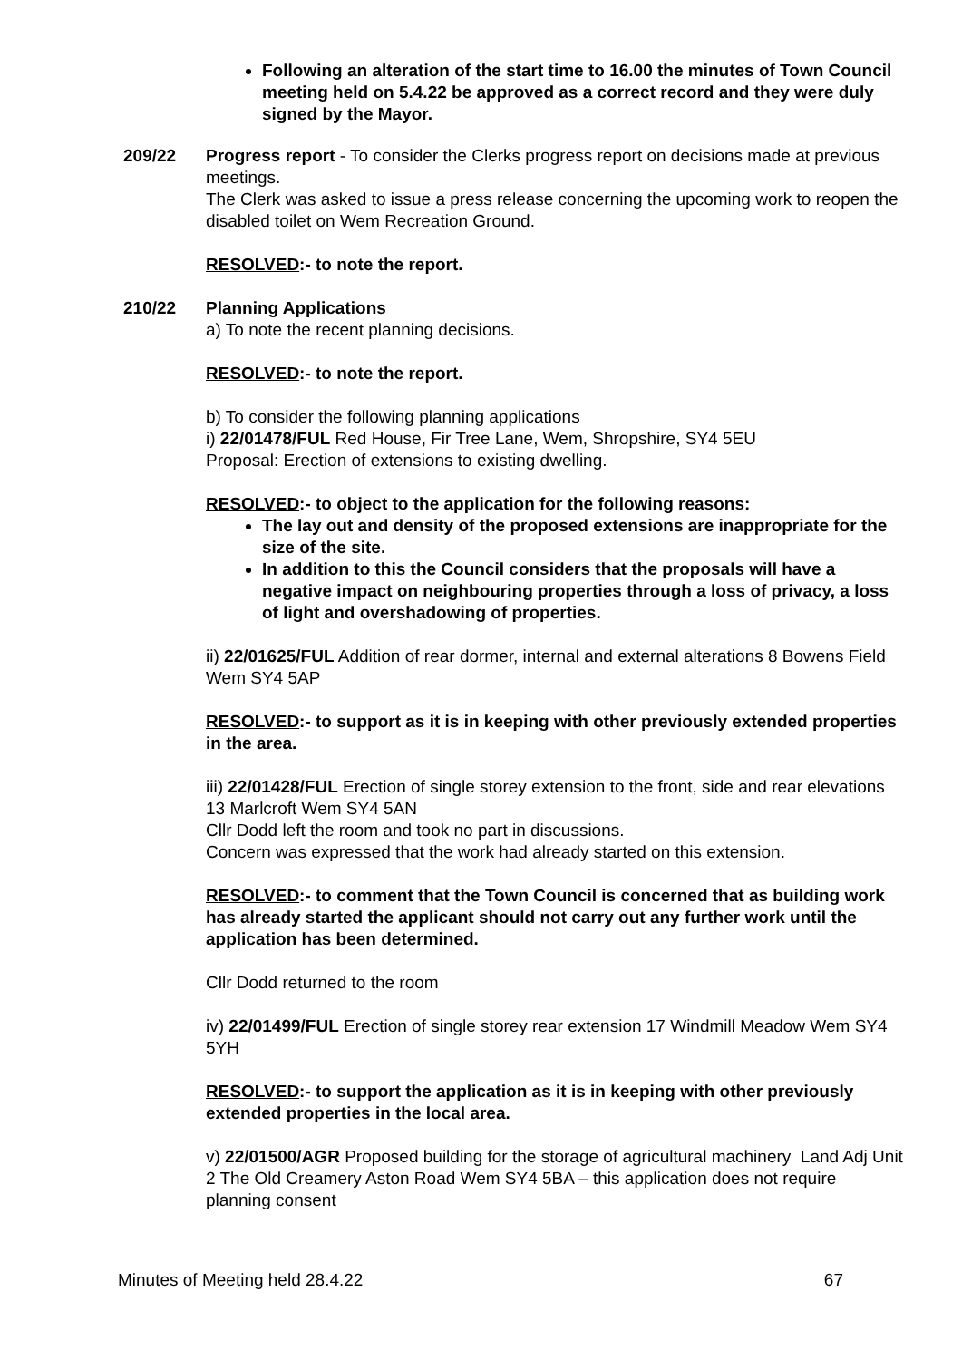Following an alteration of the start time to 16.00 the minutes of Town Council meeting held on 5.4.22 be approved as a correct record and they were duly signed by the Mayor.
209/22 Progress report - To consider the Clerks progress report on decisions made at previous meetings.
The Clerk was asked to issue a press release concerning the upcoming work to reopen the disabled toilet on Wem Recreation Ground.
RESOLVED:- to note the report.
210/22 Planning Applications
a) To note the recent planning decisions.
RESOLVED:- to note the report.
b) To consider the following planning applications
i) 22/01478/FUL Red House, Fir Tree Lane, Wem, Shropshire, SY4 5EU
Proposal: Erection of extensions to existing dwelling.
RESOLVED:- to object to the application for the following reasons:
The lay out and density of the proposed extensions are inappropriate for the size of the site.
In addition to this the Council considers that the proposals will have a negative impact on neighbouring properties through a loss of privacy, a loss of light and overshadowing of properties.
ii) 22/01625/FUL Addition of rear dormer, internal and external alterations 8 Bowens Field Wem SY4 5AP
RESOLVED:- to support as it is in keeping with other previously extended properties in the area.
iii) 22/01428/FUL Erection of single storey extension to the front, side and rear elevations 13 Marlcroft Wem SY4 5AN
Cllr Dodd left the room and took no part in discussions.
Concern was expressed that the work had already started on this extension.
RESOLVED:- to comment that the Town Council is concerned that as building work has already started the applicant should not carry out any further work until the application has been determined.
Cllr Dodd returned to the room
iv) 22/01499/FUL Erection of single storey rear extension 17 Windmill Meadow Wem SY4 5YH
RESOLVED:- to support the application as it is in keeping with other previously extended properties in the local area.
v) 22/01500/AGR Proposed building for the storage of agricultural machinery Land Adj Unit 2 The Old Creamery Aston Road Wem SY4 5BA – this application does not require planning consent
Minutes of Meeting held 28.4.22 67